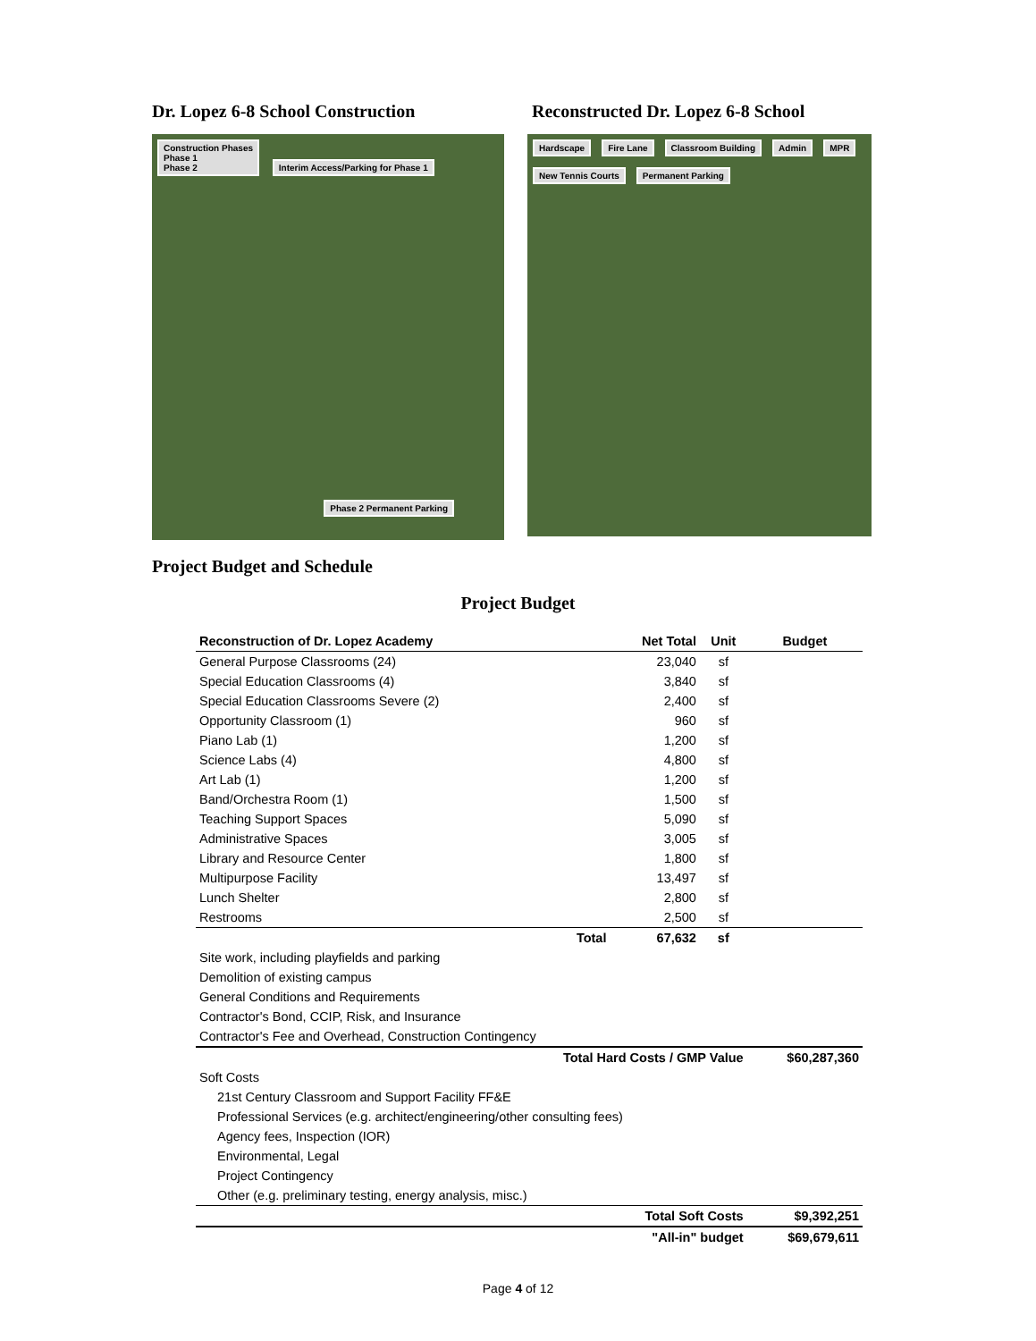Dr. Lopez 6-8 School Construction Reconstructed Dr. Lopez 6-8 School
Construction Phases
Phase 1
Phase 2
Interim Access/Parking for Phase 1
Phase 2 Permanent Parking
Hardscape Fire Lane Classroom Building Admin MPR New Tennis Courts Permanent Parking
Project Budget and Schedule
Project Budget
| Reconstruction of Dr. Lopez Academy | | Net Total | Unit | Budget |
| --- | --- | --- | --- | --- |
| General Purpose Classrooms (24) | | 23,040 | sf | |
| Special Education Classrooms (4) | | 3,840 | sf | |
| Special Education Classrooms Severe (2) | | 2,400 | sf | |
| Opportunity Classroom (1) | | 960 | sf | |
| Piano Lab (1) | | 1,200 | sf | |
| Science Labs (4) | | 4,800 | sf | |
| Art Lab (1) | | 1,200 | sf | |
| Band/Orchestra Room (1) | | 1,500 | sf | |
| Teaching Support Spaces | | 5,090 | sf | |
| Administrative Spaces | | 3,005 | sf | |
| Library and Resource Center | | 1,800 | sf | |
| Multipurpose Facility | | 13,497 | sf | |
| Lunch Shelter | | 2,800 | sf | |
| Restrooms | | 2,500 | sf | |
| | Total | 67,632 | sf | |
| Site work, including playfields and parking | | | | |
| Demolition of existing campus | | | | |
| General Conditions and Requirements | | | | |
| Contractor's Bond, CCIP, Risk, and Insurance | | | | |
| Contractor's Fee and Overhead, Construction Contingency | | | | |
| Total Hard Costs / GMP Value | | | | $60,287,360 |
| Soft Costs | | | | |
| 21st Century Classroom and Support Facility FF&E | | | | |
| Professional Services (e.g. architect/engineering/other consulting fees) | | | | |
| Agency fees, Inspection (IOR) | | | | |
| Environmental, Legal | | | | |
| Project Contingency | | | | |
| Other (e.g. preliminary testing, energy analysis, misc.) | | | | |
| Total Soft Costs | | | | $9,392,251 |
| "All-in" budget | | | | $69,679,611 |
Page 4 of 12